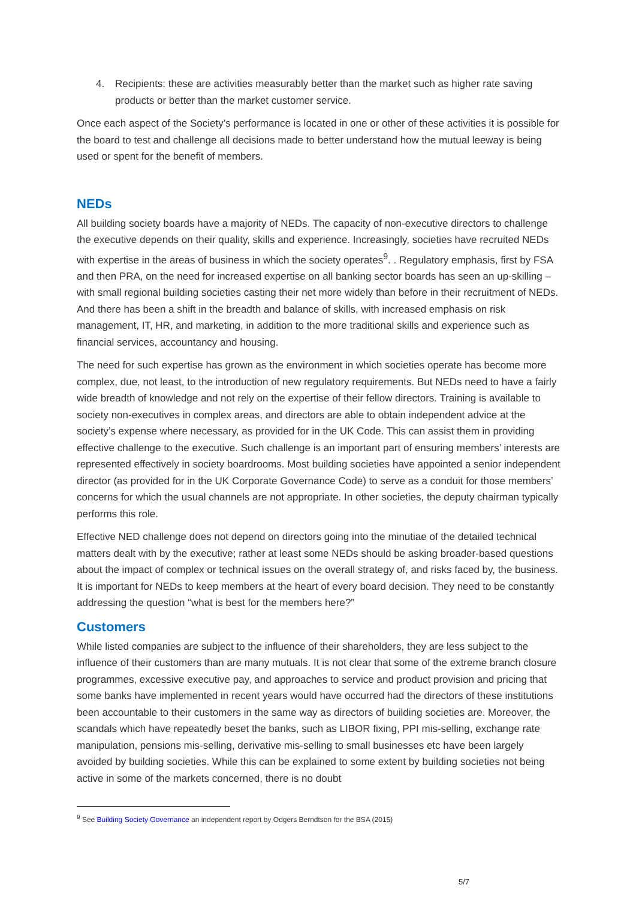4. Recipients: these are activities measurably better than the market such as higher rate saving products or better than the market customer service.
Once each aspect of the Society’s performance is located in one or other of these activities it is possible for the board to test and challenge all decisions made to better understand how the mutual leeway is being used or spent for the benefit of members.
NEDs
All building society boards have a majority of NEDs. The capacity of non-executive directors to challenge the executive depends on their quality, skills and experience. Increasingly, societies have recruited NEDs with expertise in the areas of business in which the society operates<sup>9</sup>. . Regulatory emphasis, first by FSA and then PRA, on the need for increased expertise on all banking sector boards has seen an up-skilling – with small regional building societies casting their net more widely than before in their recruitment of NEDs. And there has been a shift in the breadth and balance of skills, with increased emphasis on risk management, IT, HR, and marketing, in addition to the more traditional skills and experience such as financial services, accountancy and housing.
The need for such expertise has grown as the environment in which societies operate has become more complex, due, not least, to the introduction of new regulatory requirements. But NEDs need to have a fairly wide breadth of knowledge and not rely on the expertise of their fellow directors. Training is available to society non-executives in complex areas, and directors are able to obtain independent advice at the society’s expense where necessary, as provided for in the UK Code. This can assist them in providing effective challenge to the executive. Such challenge is an important part of ensuring members’ interests are represented effectively in society boardrooms. Most building societies have appointed a senior independent director (as provided for in the UK Corporate Governance Code) to serve as a conduit for those members’ concerns for which the usual channels are not appropriate. In other societies, the deputy chairman typically performs this role.
Effective NED challenge does not depend on directors going into the minutiae of the detailed technical matters dealt with by the executive; rather at least some NEDs should be asking broader-based questions about the impact of complex or technical issues on the overall strategy of, and risks faced by, the business. It is important for NEDs to keep members at the heart of every board decision. They need to be constantly addressing the question “what is best for the members here?”
Customers
While listed companies are subject to the influence of their shareholders, they are less subject to the influence of their customers than are many mutuals. It is not clear that some of the extreme branch closure programmes, excessive executive pay, and approaches to service and product provision and pricing that some banks have implemented in recent years would have occurred had the directors of these institutions been accountable to their customers in the same way as directors of building societies are. Moreover, the scandals which have repeatedly beset the banks, such as LIBOR fixing, PPI mis-selling, exchange rate manipulation, pensions mis-selling, derivative mis-selling to small businesses etc have been largely avoided by building societies. While this can be explained to some extent by building societies not being active in some of the markets concerned, there is no doubt
<sup>9</sup> See Building Society Governance an independent report by Odgers Berndtson for the BSA (2015)
5/7